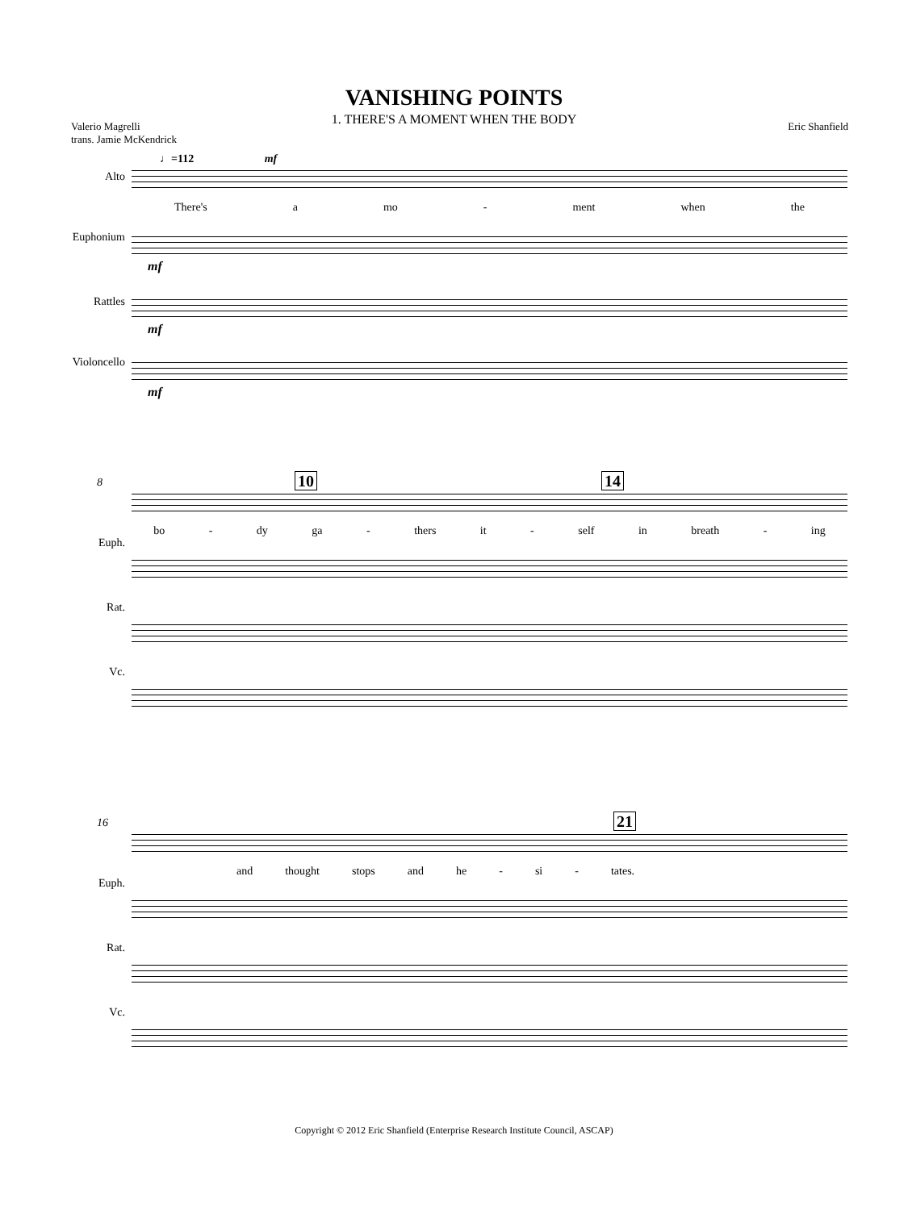VANISHING POINTS
1. THERE'S A MOMENT WHEN THE BODY
Valerio Magrelli
trans. Jamie McKendrick
Eric Shanfield
♩=112 mf
Alto
Euphonium
Rattles
Violoncello
There's a mo - ment when the
mf
mf
mf
10 14
8
Euph.
Rat.
Vc.
bo - dy ga - thers it - self in breath - ing
21
16
Euph.
Rat.
Vc.
and thought stops and he - si - tates.
Copyright © 2012 Eric Shanfield (Enterprise Research Institute Council, ASCAP)